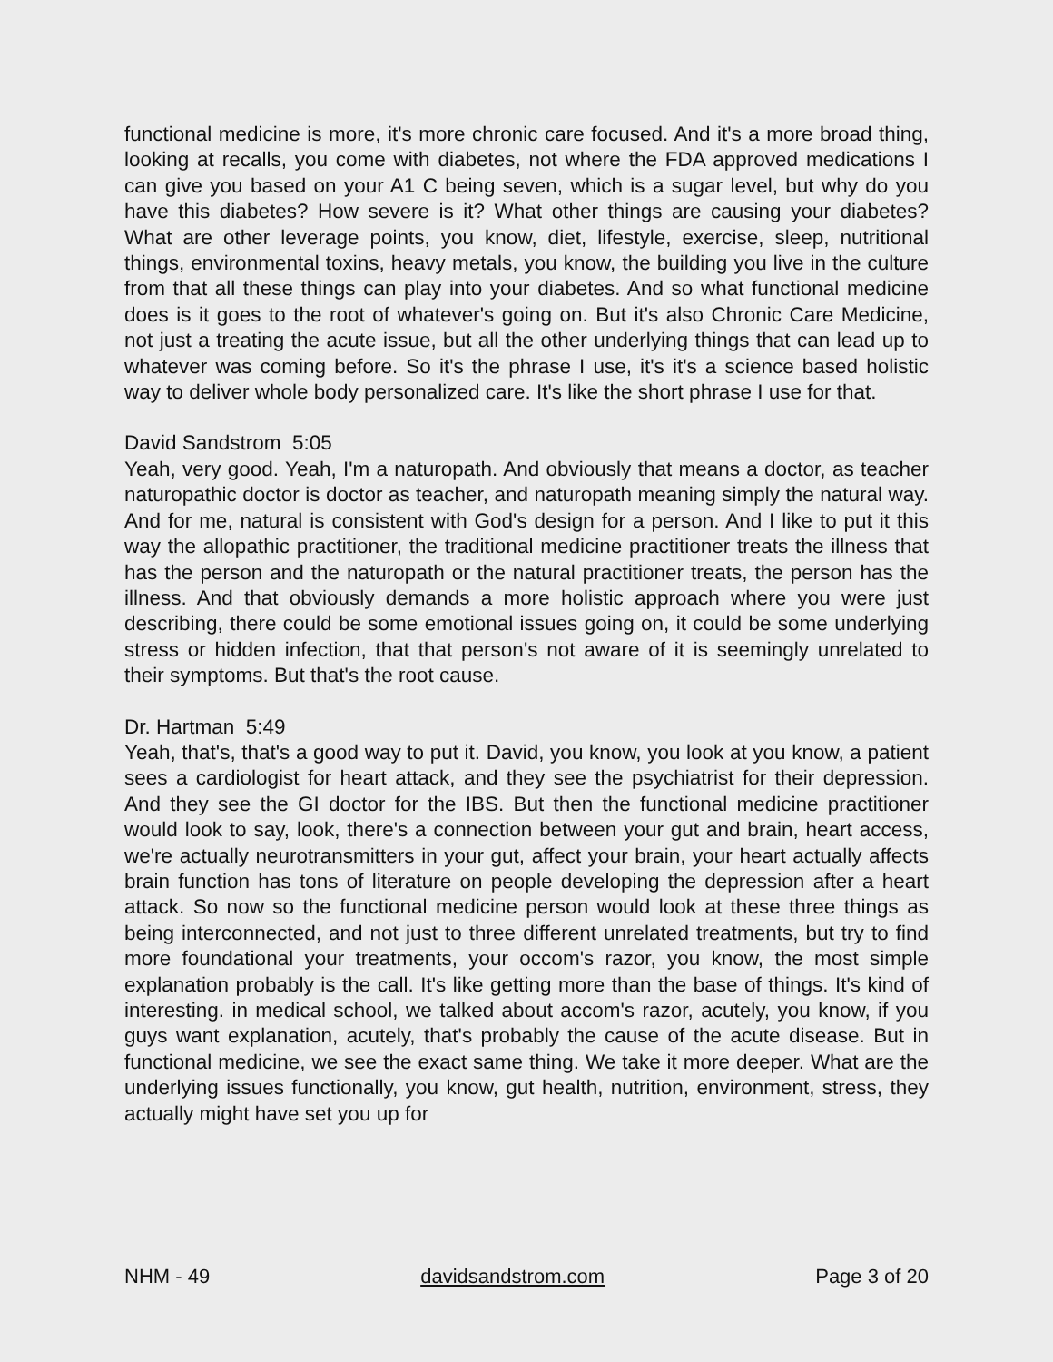functional medicine is more, it's more chronic care focused. And it's a more broad thing, looking at recalls, you come with diabetes, not where the FDA approved medications I can give you based on your A1 C being seven, which is a sugar level, but why do you have this diabetes? How severe is it? What other things are causing your diabetes? What are other leverage points, you know, diet, lifestyle, exercise, sleep, nutritional things, environmental toxins, heavy metals, you know, the building you live in the culture from that all these things can play into your diabetes. And so what functional medicine does is it goes to the root of whatever's going on. But it's also Chronic Care Medicine, not just a treating the acute issue, but all the other underlying things that can lead up to whatever was coming before. So it's the phrase I use, it's it's a science based holistic way to deliver whole body personalized care. It's like the short phrase I use for that.
David Sandstrom 5:05
Yeah, very good. Yeah, I'm a naturopath. And obviously that means a doctor, as teacher naturopathic doctor is doctor as teacher, and naturopath meaning simply the natural way. And for me, natural is consistent with God's design for a person. And I like to put it this way the allopathic practitioner, the traditional medicine practitioner treats the illness that has the person and the naturopath or the natural practitioner treats, the person has the illness. And that obviously demands a more holistic approach where you were just describing, there could be some emotional issues going on, it could be some underlying stress or hidden infection, that that person's not aware of it is seemingly unrelated to their symptoms. But that's the root cause.
Dr. Hartman 5:49
Yeah, that's, that's a good way to put it. David, you know, you look at you know, a patient sees a cardiologist for heart attack, and they see the psychiatrist for their depression. And they see the GI doctor for the IBS. But then the functional medicine practitioner would look to say, look, there's a connection between your gut and brain, heart access, we're actually neurotransmitters in your gut, affect your brain, your heart actually affects brain function has tons of literature on people developing the depression after a heart attack. So now so the functional medicine person would look at these three things as being interconnected, and not just to three different unrelated treatments, but try to find more foundational your treatments, your occom's razor, you know, the most simple explanation probably is the call. It's like getting more than the base of things. It's kind of interesting. in medical school, we talked about accom's razor, acutely, you know, if you guys want explanation, acutely, that's probably the cause of the acute disease. But in functional medicine, we see the exact same thing. We take it more deeper. What are the underlying issues functionally, you know, gut health, nutrition, environment, stress, they actually might have set you up for
NHM - 49 davidsandstrom.com Page 3 of 20